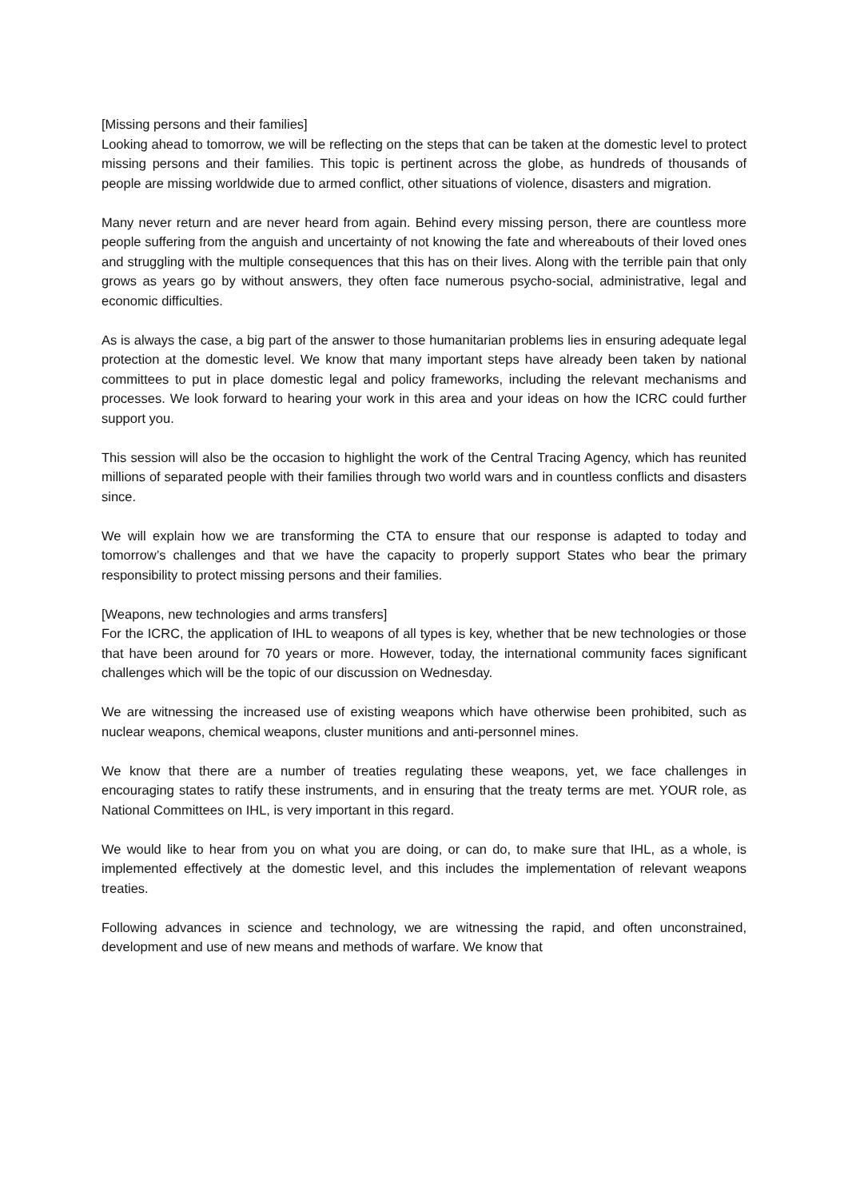[Missing persons and their families]
Looking ahead to tomorrow, we will be reflecting on the steps that can be taken at the domestic level to protect missing persons and their families. This topic is pertinent across the globe, as hundreds of thousands of people are missing worldwide due to armed conflict, other situations of violence, disasters and migration.
Many never return and are never heard from again. Behind every missing person, there are countless more people suffering from the anguish and uncertainty of not knowing the fate and whereabouts of their loved ones and struggling with the multiple consequences that this has on their lives. Along with the terrible pain that only grows as years go by without answers, they often face numerous psycho-social, administrative, legal and economic difficulties.
As is always the case, a big part of the answer to those humanitarian problems lies in ensuring adequate legal protection at the domestic level. We know that many important steps have already been taken by national committees to put in place domestic legal and policy frameworks, including the relevant mechanisms and processes. We look forward to hearing your work in this area and your ideas on how the ICRC could further support you.
This session will also be the occasion to highlight the work of the Central Tracing Agency, which has reunited millions of separated people with their families through two world wars and in countless conflicts and disasters since.
We will explain how we are transforming the CTA to ensure that our response is adapted to today and tomorrow’s challenges and that we have the capacity to properly support States who bear the primary responsibility to protect missing persons and their families.
[Weapons, new technologies and arms transfers]
For the ICRC, the application of IHL to weapons of all types is key, whether that be new technologies or those that have been around for 70 years or more. However, today, the international community faces significant challenges which will be the topic of our discussion on Wednesday.
We are witnessing the increased use of existing weapons which have otherwise been prohibited, such as nuclear weapons, chemical weapons, cluster munitions and anti-personnel mines.
We know that there are a number of treaties regulating these weapons, yet, we face challenges in encouraging states to ratify these instruments, and in ensuring that the treaty terms are met. YOUR role, as National Committees on IHL, is very important in this regard.
We would like to hear from you on what you are doing, or can do, to make sure that IHL, as a whole, is implemented effectively at the domestic level, and this includes the implementation of relevant weapons treaties.
Following advances in science and technology, we are witnessing the rapid, and often unconstrained, development and use of new means and methods of warfare. We know that